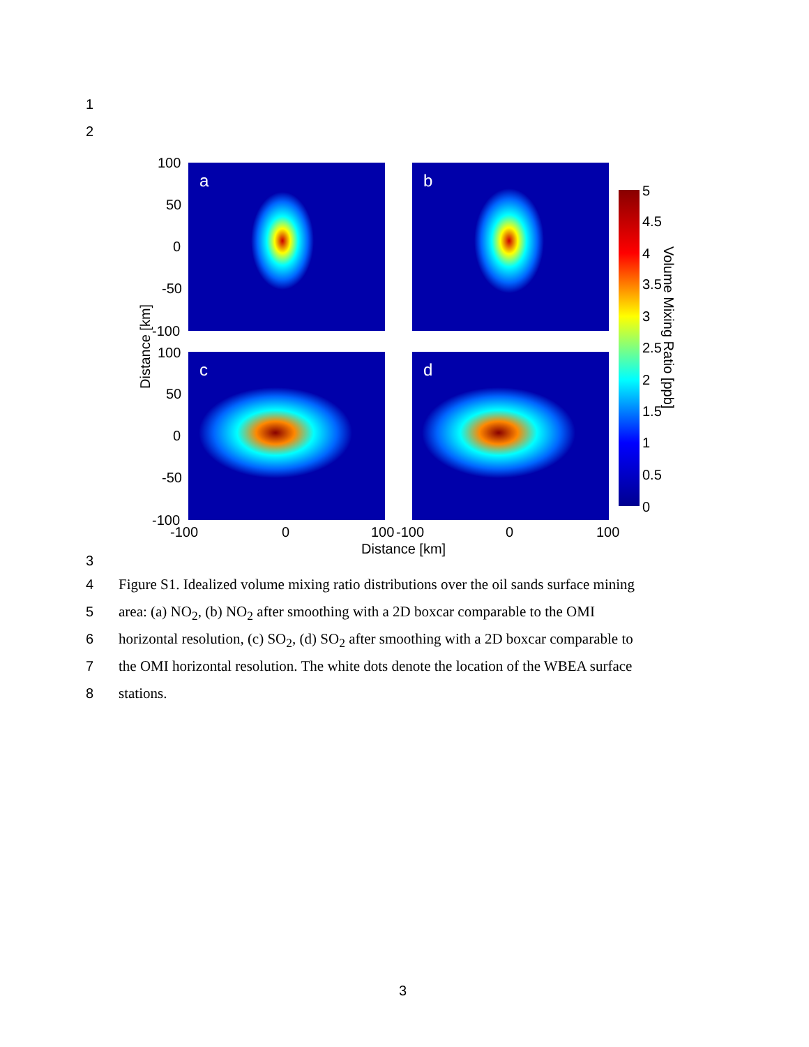1
2
a
b
c
d
100
50
0
-50
-100
100
50
0
-50
-100
-100
0
100
-100
0
100
Distance [km]
Distance [km]
5
4.5
4
3.5
3
2.5
2
1.5
1
0.5
0
Volume Mixing Ratio [ppb]
3
4
5
6
7
8
Figure S1. Idealized volume mixing ratio distributions over the oil sands surface mining
area: (a) NO<sub>2</sub>, (b) NO<sub>2</sub> after smoothing with a 2D boxcar comparable to the OMI
horizontal resolution, (c) SO<sub>2</sub>, (d) SO<sub>2</sub> after smoothing with a 2D boxcar comparable to
the OMI horizontal resolution. The white dots denote the location of the WBEA surface
stations.
3